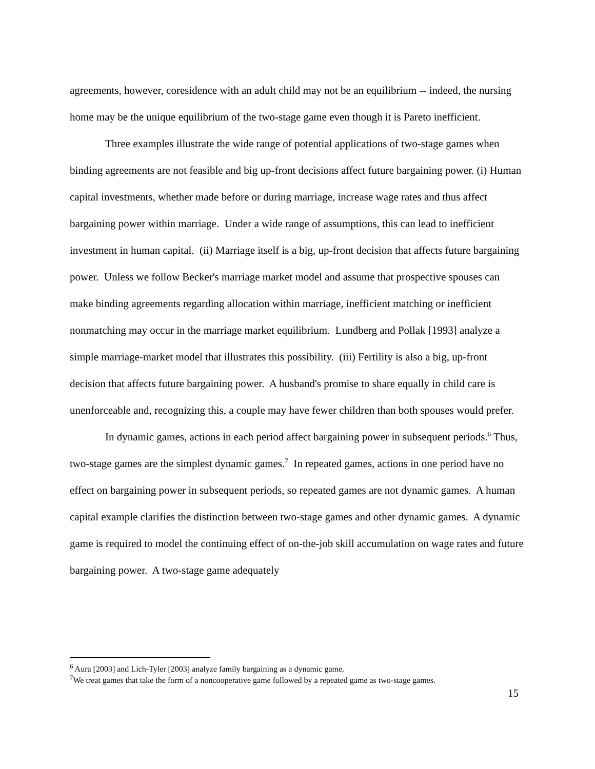agreements, however, coresidence with an adult child may not be an equilibrium -- indeed, the nursing home may be the unique equilibrium of the two-stage game even though it is Pareto inefficient.
Three examples illustrate the wide range of potential applications of two-stage games when binding agreements are not feasible and big up-front decisions affect future bargaining power. (i) Human capital investments, whether made before or during marriage, increase wage rates and thus affect bargaining power within marriage. Under a wide range of assumptions, this can lead to inefficient investment in human capital. (ii) Marriage itself is a big, up-front decision that affects future bargaining power. Unless we follow Becker's marriage market model and assume that prospective spouses can make binding agreements regarding allocation within marriage, inefficient matching or inefficient nonmatching may occur in the marriage market equilibrium. Lundberg and Pollak [1993] analyze a simple marriage-market model that illustrates this possibility. (iii) Fertility is also a big, up-front decision that affects future bargaining power. A husband's promise to share equally in child care is unenforceable and, recognizing this, a couple may have fewer children than both spouses would prefer.
In dynamic games, actions in each period affect bargaining power in subsequent periods.<sup>6</sup> Thus, two-stage games are the simplest dynamic games.<sup>7</sup> In repeated games, actions in one period have no effect on bargaining power in subsequent periods, so repeated games are not dynamic games. A human capital example clarifies the distinction between two-stage games and other dynamic games. A dynamic game is required to model the continuing effect of on-the-job skill accumulation on wage rates and future bargaining power. A two-stage game adequately
<sup>6</sup> Aura [2003] and Lich-Tyler [2003] analyze family bargaining as a dynamic game.
<sup>7</sup> We treat games that take the form of a noncooperative game followed by a repeated game as two-stage games.
15